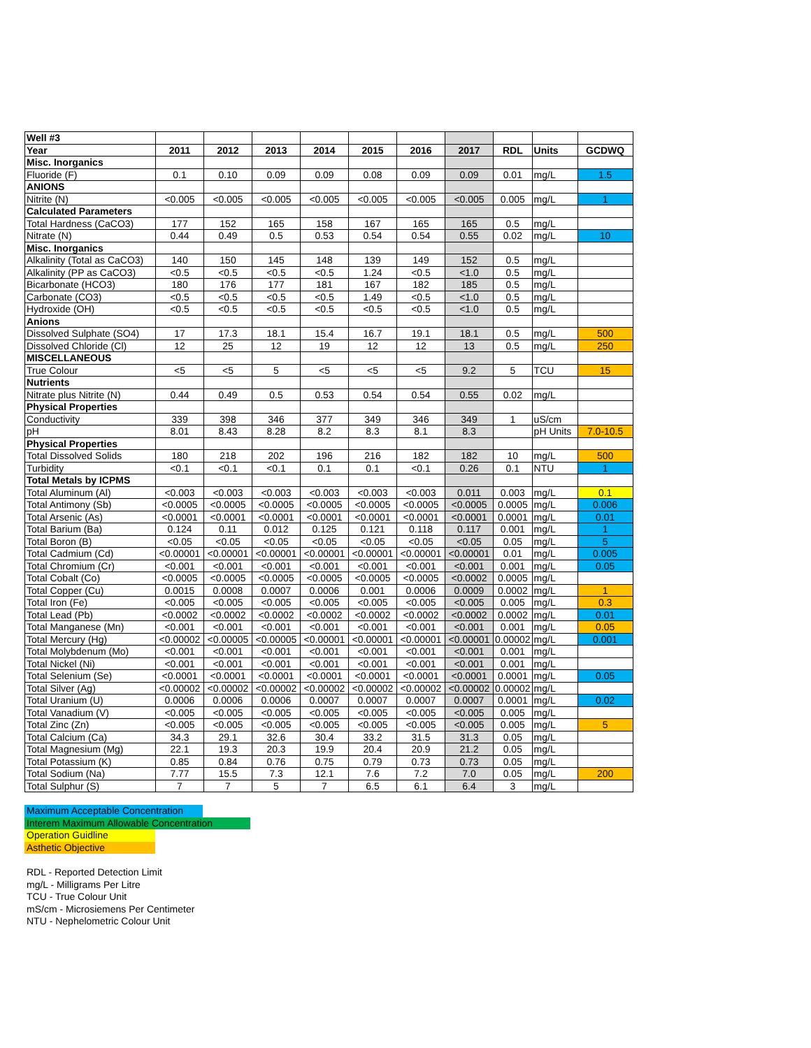| Well #3 | | | | | | | | | | |
| Year | 2011 | 2012 | 2013 | 2014 | 2015 | 2016 | 2017 | RDL | Units | GCDWQ |
| Misc. Inorganics | | | | | | | | | | |
| Fluoride (F) | 0.1 | 0.10 | 0.09 | 0.09 | 0.08 | 0.09 | 0.09 | 0.01 | mg/L | 1.5 |
| ANIONS | | | | | | | | | | |
| Nitrite (N) | <0.005 | <0.005 | <0.005 | <0.005 | <0.005 | <0.005 | <0.005 | 0.005 | mg/L | 1 |
| Calculated Parameters | | | | | | | | | | |
| Total Hardness (CaCO3) | 177 | 152 | 165 | 158 | 167 | 165 | 165 | 0.5 | mg/L | |
| Nitrate (N) | 0.44 | 0.49 | 0.5 | 0.53 | 0.54 | 0.54 | 0.55 | 0.02 | mg/L | 10 |
| Misc. Inorganics | | | | | | | | | | |
| Alkalinity (Total as CaCO3) | 140 | 150 | 145 | 148 | 139 | 149 | 152 | 0.5 | mg/L | |
| Alkalinity (PP as CaCO3) | <0.5 | <0.5 | <0.5 | <0.5 | 1.24 | <0.5 | <1.0 | 0.5 | mg/L | |
| Bicarbonate (HCO3) | 180 | 176 | 177 | 181 | 167 | 182 | 185 | 0.5 | mg/L | |
| Carbonate (CO3) | <0.5 | <0.5 | <0.5 | <0.5 | 1.49 | <0.5 | <1.0 | 0.5 | mg/L | |
| Hydroxide (OH) | <0.5 | <0.5 | <0.5 | <0.5 | <0.5 | <0.5 | <1.0 | 0.5 | mg/L | |
| Anions | | | | | | | | | | |
| Dissolved Sulphate (SO4) | 17 | 17.3 | 18.1 | 15.4 | 16.7 | 19.1 | 18.1 | 0.5 | mg/L | 500 |
| Dissolved Chloride (Cl) | 12 | 25 | 12 | 19 | 12 | 12 | 13 | 0.5 | mg/L | 250 |
| MISCELLANEOUS | | | | | | | | | | |
| True Colour | <5 | <5 | 5 | <5 | <5 | <5 | 9.2 | 5 | TCU | 15 |
| Nutrients | | | | | | | | | | |
| Nitrate plus Nitrite (N) | 0.44 | 0.49 | 0.5 | 0.53 | 0.54 | 0.54 | 0.55 | 0.02 | mg/L | |
| Physical Properties | | | | | | | | | | |
| Conductivity | 339 | 398 | 346 | 377 | 349 | 346 | 349 | 1 | uS/cm | |
| pH | 8.01 | 8.43 | 8.28 | 8.2 | 8.3 | 8.1 | 8.3 | | pH Units | 7.0-10.5 |
| Physical Properties | | | | | | | | | | |
| Total Dissolved Solids | 180 | 218 | 202 | 196 | 216 | 182 | 182 | 10 | mg/L | 500 |
| Turbidity | <0.1 | <0.1 | <0.1 | 0.1 | 0.1 | <0.1 | 0.26 | 0.1 | NTU | 1 |
| Total Metals by ICPMS | | | | | | | | | | |
| Total Aluminum (Al) | <0.003 | <0.003 | <0.003 | <0.003 | <0.003 | <0.003 | 0.011 | 0.003 | mg/L | 0.1 |
| Total Antimony (Sb) | <0.0005 | <0.0005 | <0.0005 | <0.0005 | <0.0005 | <0.0005 | <0.0005 | 0.0005 | mg/L | 0.006 |
| Total Arsenic (As) | <0.0001 | <0.0001 | <0.0001 | <0.0001 | <0.0001 | <0.0001 | <0.0001 | 0.0001 | mg/L | 0.01 |
| Total Barium (Ba) | 0.124 | 0.11 | 0.012 | 0.125 | 0.121 | 0.118 | 0.117 | 0.001 | mg/L | 1 |
| Total Boron (B) | <0.05 | <0.05 | <0.05 | <0.05 | <0.05 | <0.05 | <0.05 | 0.05 | mg/L | 5 |
| Total Cadmium (Cd) | <0.00001 | <0.00001 | <0.00001 | <0.00001 | <0.00001 | <0.00001 | <0.00001 | 0.01 | mg/L | 0.005 |
| Total Chromium (Cr) | <0.001 | <0.001 | <0.001 | <0.001 | <0.001 | <0.001 | <0.001 | 0.001 | mg/L | 0.05 |
| Total Cobalt (Co) | <0.0005 | <0.0005 | <0.0005 | <0.0005 | <0.0005 | <0.0005 | <0.0002 | 0.0005 | mg/L | |
| Total Copper (Cu) | 0.0015 | 0.0008 | 0.0007 | 0.0006 | 0.001 | 0.0006 | 0.0009 | 0.0002 | mg/L | 1 |
| Total Iron (Fe) | <0.005 | <0.005 | <0.005 | <0.005 | <0.005 | <0.005 | <0.005 | 0.005 | mg/L | 0.3 |
| Total Lead (Pb) | <0.0002 | <0.0002 | <0.0002 | <0.0002 | <0.0002 | <0.0002 | <0.0002 | 0.0002 | mg/L | 0.01 |
| Total Manganese (Mn) | <0.001 | <0.001 | <0.001 | <0.001 | <0.001 | <0.001 | <0.001 | 0.001 | mg/L | 0.05 |
| Total Mercury (Hg) | <0.00002 | <0.00005 | <0.00005 | <0.00001 | <0.00001 | <0.00001 | <0.00001 | 0.00002 | mg/L | 0.001 |
| Total Molybdenum (Mo) | <0.001 | <0.001 | <0.001 | <0.001 | <0.001 | <0.001 | <0.001 | 0.001 | mg/L | |
| Total Nickel (Ni) | <0.001 | <0.001 | <0.001 | <0.001 | <0.001 | <0.001 | <0.001 | 0.001 | mg/L | |
| Total Selenium (Se) | <0.0001 | <0.0001 | <0.0001 | <0.0001 | <0.0001 | <0.0001 | <0.0001 | 0.0001 | mg/L | 0.05 |
| Total Silver (Ag) | <0.00002 | <0.00002 | <0.00002 | <0.00002 | <0.00002 | <0.00002 | <0.00002 | 0.00002 | mg/L | |
| Total Uranium (U) | 0.0006 | 0.0006 | 0.0006 | 0.0007 | 0.0007 | 0.0007 | 0.0007 | 0.0001 | mg/L | 0.02 |
| Total Vanadium (V) | <0.005 | <0.005 | <0.005 | <0.005 | <0.005 | <0.005 | <0.005 | 0.005 | mg/L | |
| Total Zinc (Zn) | <0.005 | <0.005 | <0.005 | <0.005 | <0.005 | <0.005 | <0.005 | 0.005 | mg/L | 5 |
| Total Calcium (Ca) | 34.3 | 29.1 | 32.6 | 30.4 | 33.2 | 31.5 | 31.3 | 0.05 | mg/L | |
| Total Magnesium (Mg) | 22.1 | 19.3 | 20.3 | 19.9 | 20.4 | 20.9 | 21.2 | 0.05 | mg/L | |
| Total Potassium (K) | 0.85 | 0.84 | 0.76 | 0.75 | 0.79 | 0.73 | 0.73 | 0.05 | mg/L | |
| Total Sodium (Na) | 7.77 | 15.5 | 7.3 | 12.1 | 7.6 | 7.2 | 7.0 | 0.05 | mg/L | 200 |
| Total Sulphur (S) | 7 | 7 | 5 | 7 | 6.5 | 6.1 | 6.4 | 3 | mg/L | |
Maximum Acceptable Concentration
Interem Maximum Allowable Concentration
Operation Guidline
Asthetic Objective
RDL - Reported Detection Limit
mg/L - Milligrams Per Litre
TCU - True Colour Unit
mS/cm - Microsiemens Per Centimeter
NTU - Nephelometric Colour Unit